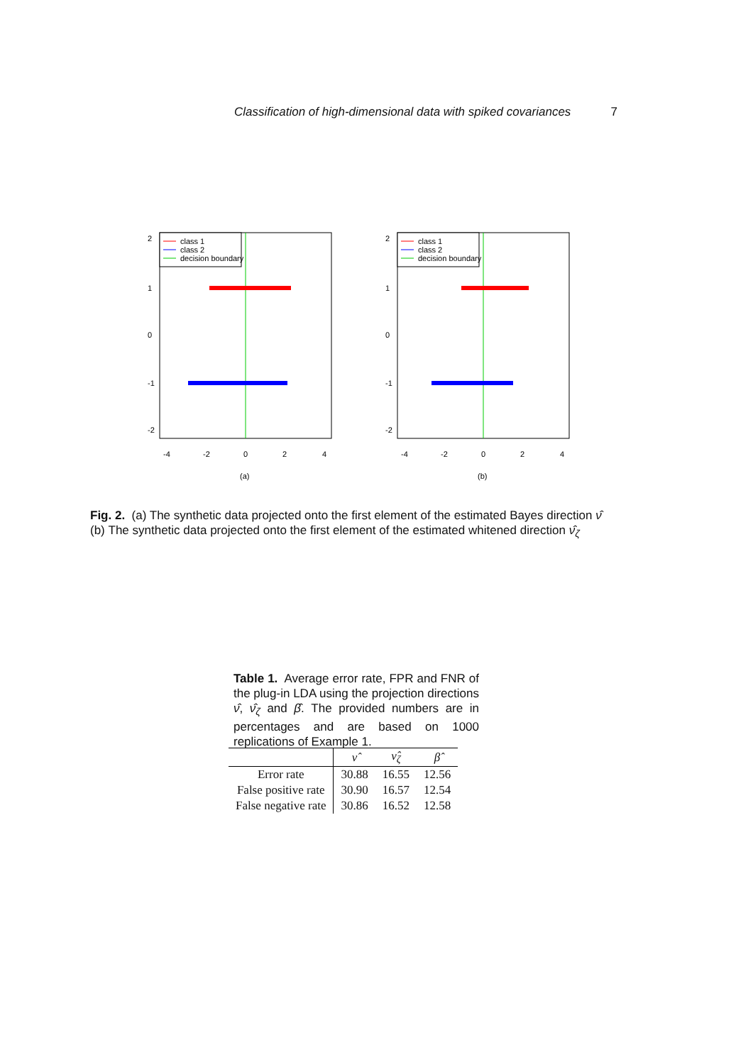Classification of high-dimensional data with spiked covariances 7
class 1
class 2
decision boundary
2
1
0
-1
-2
-4
-2
0
2
4
(a)
class 1
class 2
decision boundary
2
1
0
-1
-2
-4
-2
0
2
4
(b)
Fig. 2. (a) The synthetic data projected onto the first element of the estimated Bayes direction ν̂ (b) The synthetic data projected onto the first element of the estimated whitened direction ν̂<sub>ζ</sub>
Table 1. Average error rate, FPR and FNR of the plug-in LDA using the projection directions ν̂, ν̂<sub>ζ</sub> and β̂. The provided numbers are in percentages and are based on 1000 replications of Example 1.
| | ν̂ | ν̂<sub>ζ</sub> | β̂ |
| --- | --- | --- | --- |
| Error rate | 30.88 | 16.55 | 12.56 |
| False positive rate | 30.90 | 16.57 | 12.54 |
| False negative rate | 30.86 | 16.52 | 12.58 |